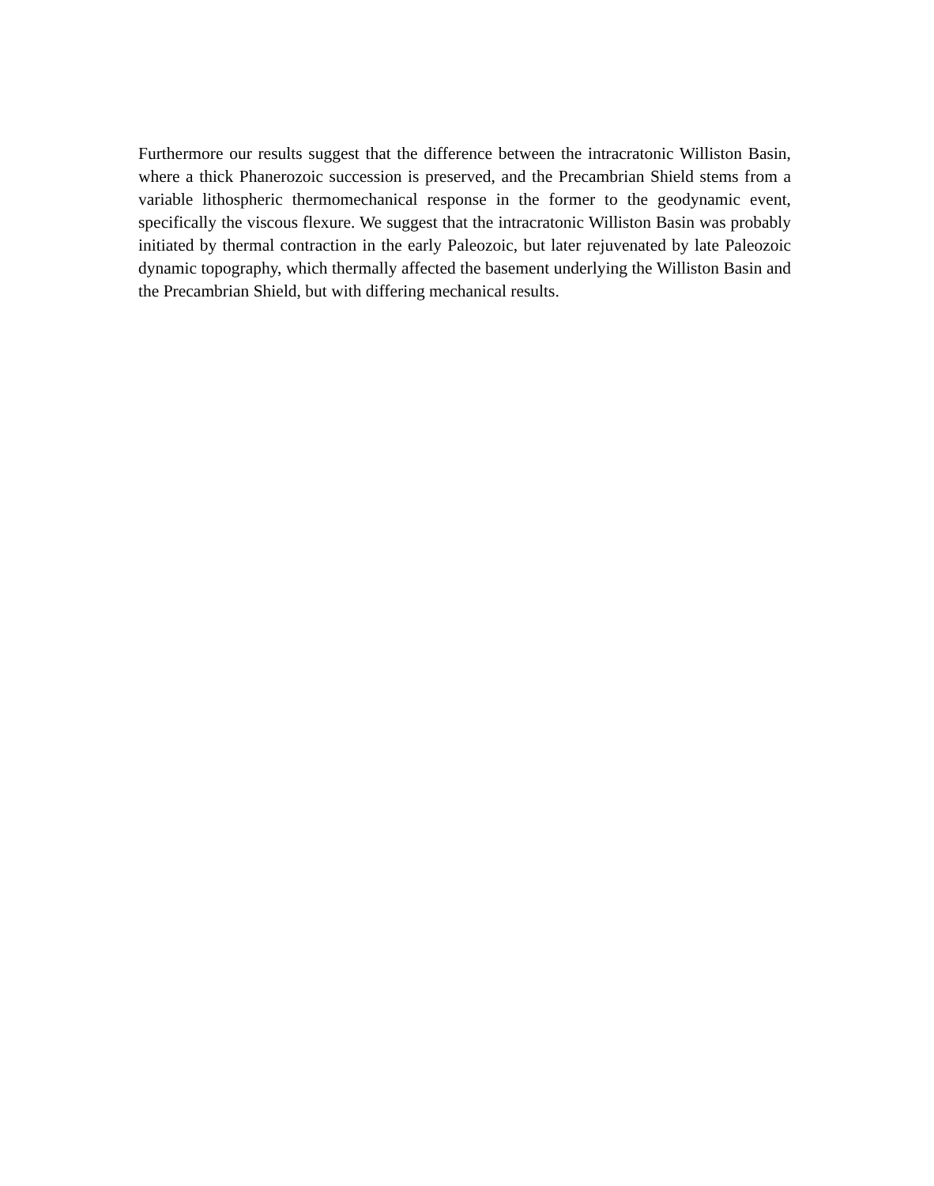Furthermore our results suggest that the difference between the intracratonic Williston Basin, where a thick Phanerozoic succession is preserved, and the Precambrian Shield stems from a variable lithospheric thermomechanical response in the former to the geodynamic event, specifically the viscous flexure. We suggest that the intracratonic Williston Basin was probably initiated by thermal contraction in the early Paleozoic, but later rejuvenated by late Paleozoic dynamic topography, which thermally affected the basement underlying the Williston Basin and the Precambrian Shield, but with differing mechanical results.